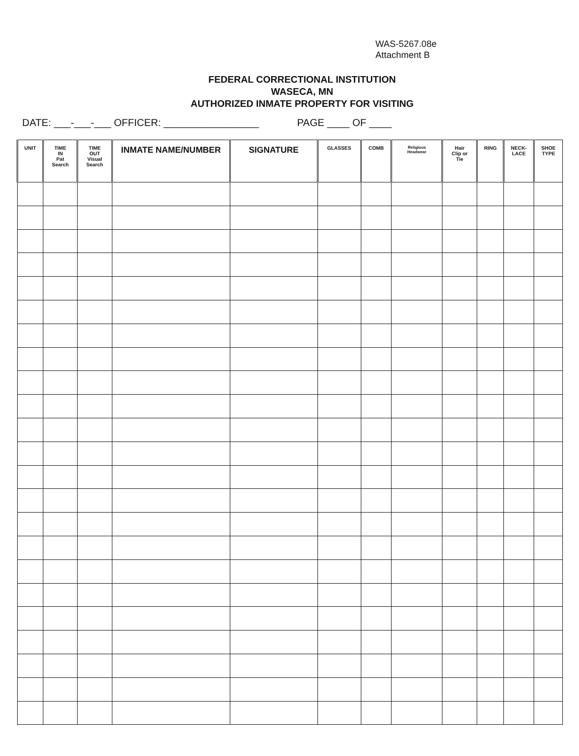WAS-5267.08e
Attachment B
FEDERAL CORRECTIONAL INSTITUTION
WASECA, MN
AUTHORIZED INMATE PROPERTY FOR VISITING
DATE: ___-___-___ OFFICER: _________________ PAGE ____ OF ____
| UNIT | TIME IN Pat Search | TIME OUT Visual Search | INMATE NAME/NUMBER | SIGNATURE | GLASSES | COMB | Religious Headwear | Hair Clip or Tie | RING | NECK- LACE | SHOE TYPE |
| --- | --- | --- | --- | --- | --- | --- | --- | --- | --- | --- | --- |